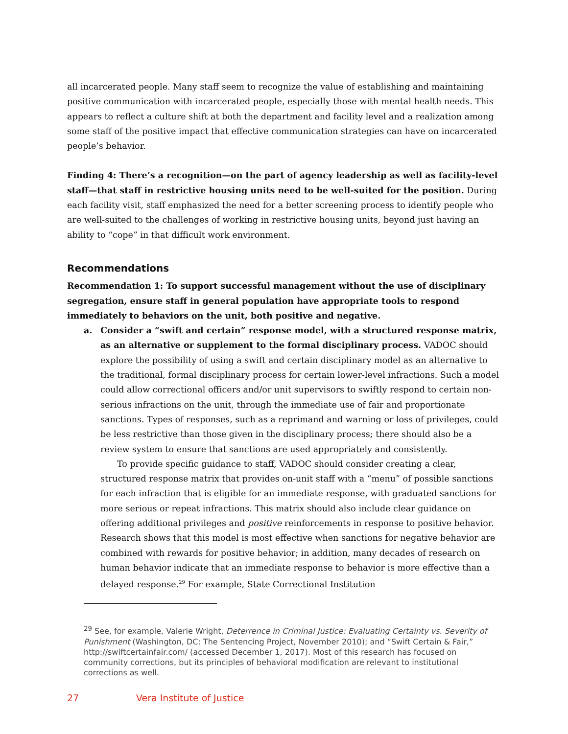all incarcerated people. Many staff seem to recognize the value of establishing and maintaining positive communication with incarcerated people, especially those with mental health needs. This appears to reflect a culture shift at both the department and facility level and a realization among some staff of the positive impact that effective communication strategies can have on incarcerated people’s behavior.
Finding 4: There’s a recognition—on the part of agency leadership as well as facility-level staff—that staff in restrictive housing units need to be well-suited for the position. During each facility visit, staff emphasized the need for a better screening process to identify people who are well-suited to the challenges of working in restrictive housing units, beyond just having an ability to “cope” in that difficult work environment.
Recommendations
Recommendation 1: To support successful management without the use of disciplinary segregation, ensure staff in general population have appropriate tools to respond immediately to behaviors on the unit, both positive and negative.
a.
Consider a “swift and certain” response model, with a structured response matrix, as an alternative or supplement to the formal disciplinary process. VADOC should explore the possibility of using a swift and certain disciplinary model as an alternative to the traditional, formal disciplinary process for certain lower-level infractions. Such a model could allow correctional officers and/or unit supervisors to swiftly respond to certain non-serious infractions on the unit, through the immediate use of fair and proportionate sanctions. Types of responses, such as a reprimand and warning or loss of privileges, could be less restrictive than those given in the disciplinary process; there should also be a review system to ensure that sanctions are used appropriately and consistently.
To provide specific guidance to staff, VADOC should consider creating a clear, structured response matrix that provides on-unit staff with a “menu” of possible sanctions for each infraction that is eligible for an immediate response, with graduated sanctions for more serious or repeat infractions. This matrix should also include clear guidance on offering additional privileges and positive reinforcements in response to positive behavior. Research shows that this model is most effective when sanctions for negative behavior are combined with rewards for positive behavior; in addition, many decades of research on human behavior indicate that an immediate response to behavior is more effective than a delayed response.<sup>29</sup> For example, State Correctional Institution
<sup>29</sup> See, for example, Valerie Wright, Deterrence in Criminal Justice: Evaluating Certainty vs. Severity of Punishment (Washington, DC: The Sentencing Project, November 2010); and “Swift Certain & Fair,” http://swiftcertainfair.com/ (accessed December 1, 2017). Most of this research has focused on community corrections, but its principles of behavioral modification are relevant to institutional corrections as well.
27 Vera Institute of Justice